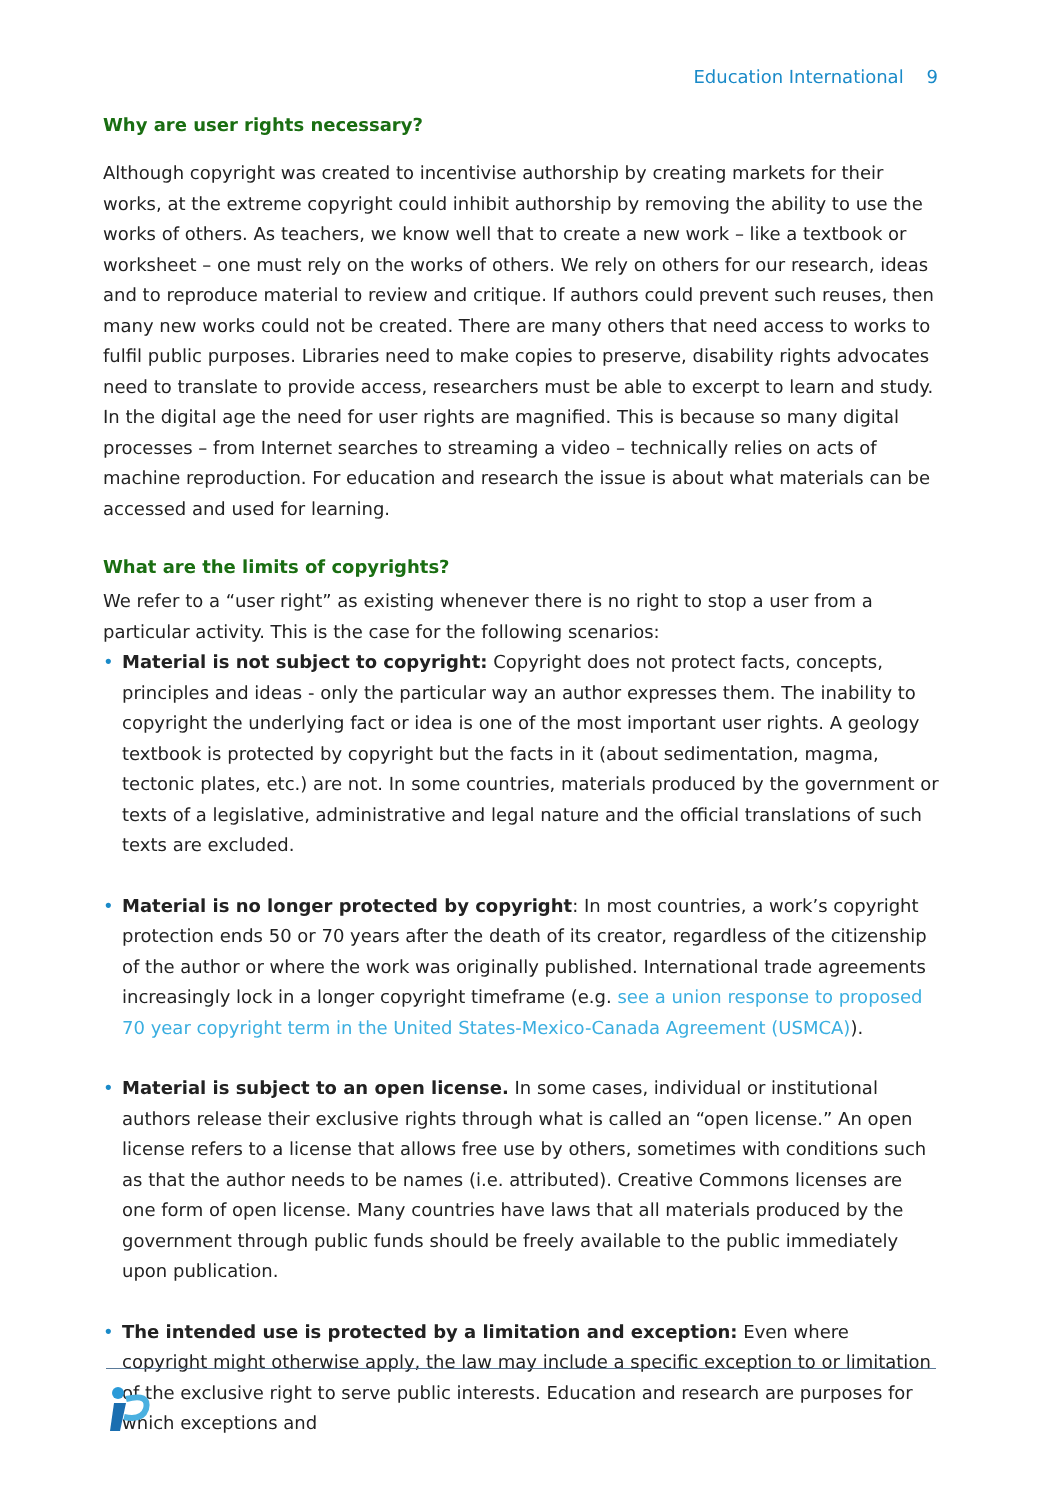Education International 9
Why are user rights necessary?
Although copyright was created to incentivise authorship by creating markets for their works, at the extreme copyright could inhibit authorship by removing the ability to use the works of others. As teachers, we know well that to create a new work – like a textbook or worksheet – one must rely on the works of others. We rely on others for our research, ideas and to reproduce material to review and critique. If authors could prevent such reuses, then many new works could not be created. There are many others that need access to works to fulfil public purposes. Libraries need to make copies to preserve, disability rights advocates need to translate to provide access, researchers must be able to excerpt to learn and study. In the digital age the need for user rights are magnified. This is because so many digital processes – from Internet searches to streaming a video – technically relies on acts of machine reproduction. For education and research the issue is about what materials can be accessed and used for learning.
What are the limits of copyrights?
We refer to a “user right” as existing whenever there is no right to stop a user from a particular activity. This is the case for the following scenarios:
• Material is not subject to copyright: Copyright does not protect facts, concepts, principles and ideas - only the particular way an author expresses them. The inability to copyright the underlying fact or idea is one of the most important user rights. A geology textbook is protected by copyright but the facts in it (about sedimentation, magma, tectonic plates, etc.) are not. In some countries, materials produced by the government or texts of a legislative, administrative and legal nature and the official translations of such texts are excluded.
• Material is no longer protected by copyright: In most countries, a work’s copyright protection ends 50 or 70 years after the death of its creator, regardless of the citizenship of the author or where the work was originally published. International trade agreements increasingly lock in a longer copyright timeframe (e.g. see a union response to proposed 70 year copyright term in the United States-Mexico-Canada Agreement (USMCA)).
• Material is subject to an open license. In some cases, individual or institutional authors release their exclusive rights through what is called an “open license.” An open license refers to a license that allows free use by others, sometimes with conditions such as that the author needs to be names (i.e. attributed). Creative Commons licenses are one form of open license. Many countries have laws that all materials produced by the government through public funds should be freely available to the public immediately upon publication.
• The intended use is protected by a limitation and exception: Even where copyright might otherwise apply, the law may include a specific exception to or limitation of the exclusive right to serve public interests. Education and research are purposes for which exceptions and